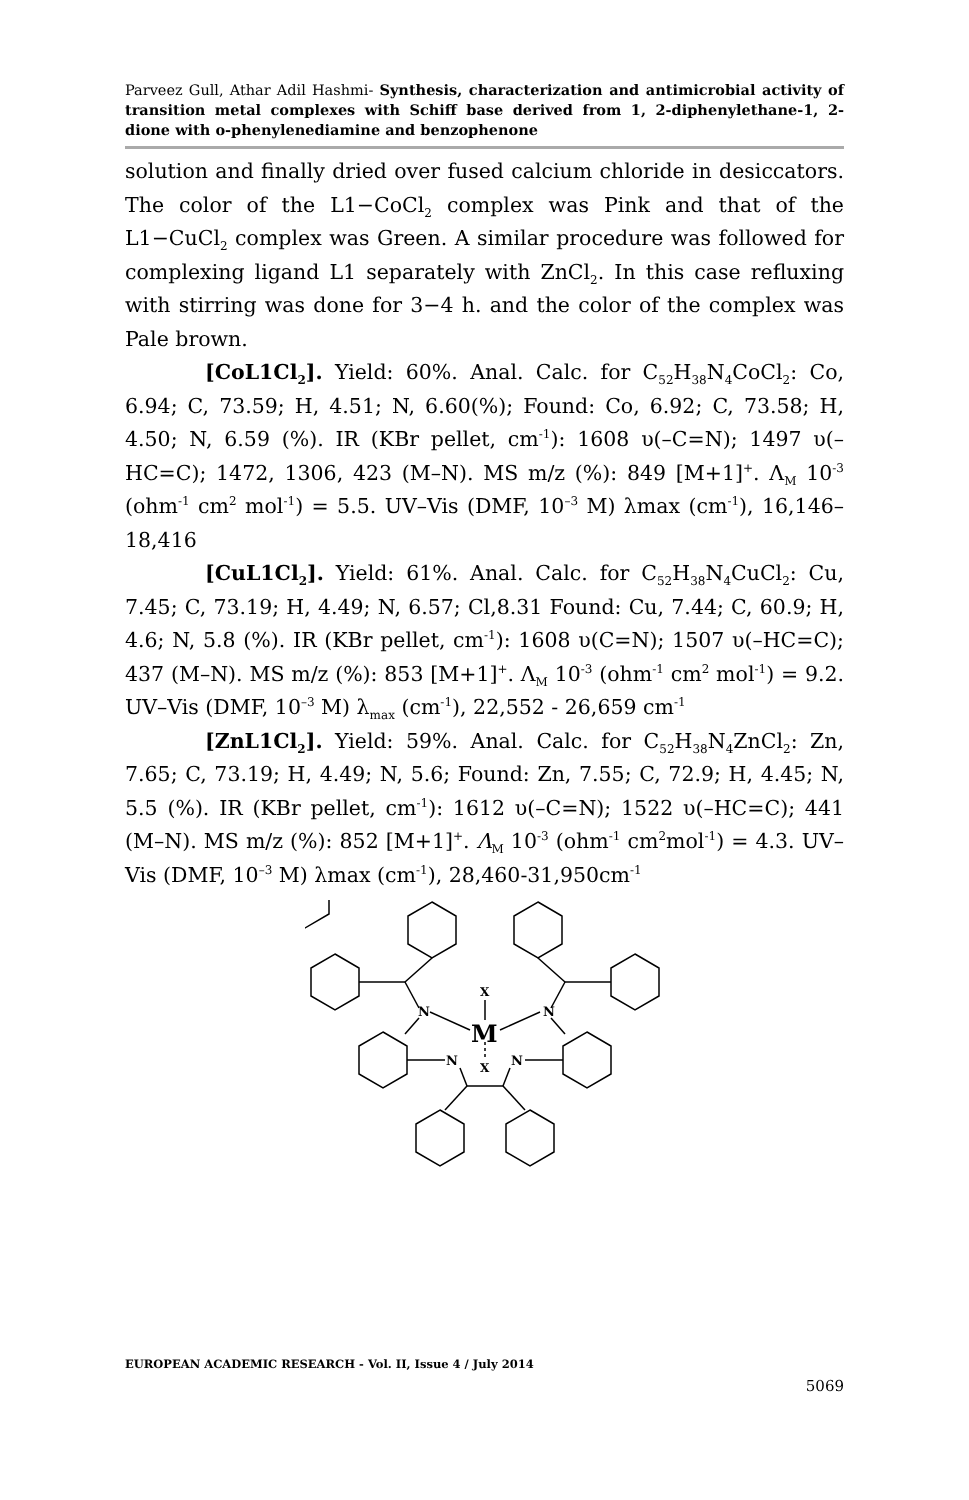Parveez Gull, Athar Adil Hashmi- Synthesis, characterization and antimicrobial activity of transition metal complexes with Schiff base derived from 1, 2-diphenylethane-1, 2-dione with o-phenylenediamine and benzophenone
solution and finally dried over fused calcium chloride in desiccators. The color of the L1−CoCl<sub>2</sub> complex was Pink and that of the L1−CuCl<sub>2</sub> complex was Green. A similar procedure was followed for complexing ligand L1 separately with ZnCl<sub>2</sub>. In this case refluxing with stirring was done for 3−4 h. and the color of the complex was Pale brown.
[CoL1Cl<sub>2</sub>]. Yield: 60%. Anal. Calc. for C<sub>52</sub>H<sub>38</sub>N<sub>4</sub>CoCl<sub>2</sub>: Co, 6.94; C, 73.59; H, 4.51; N, 6.60(%); Found: Co, 6.92; C, 73.58; H, 4.50; N, 6.59 (%). IR (KBr pellet, cm<sup>-1</sup>): 1608 υ(–C=N); 1497 υ(–HC=C); 1472, 1306, 423 (M–N). MS m/z (%): 849 [M+1]<sup>+</sup>. Λ<sub>M</sub> 10<sup>-3</sup> (ohm<sup>-1</sup> cm<sup>2</sup> mol<sup>-1</sup>) = 5.5. UV–Vis (DMF, 10<sup>–3</sup> M) λmax (cm<sup>-1</sup>), 16,146– 18,416
[CuL1Cl<sub>2</sub>]. Yield: 61%. Anal. Calc. for C<sub>52</sub>H<sub>38</sub>N<sub>4</sub>CuCl<sub>2</sub>: Cu, 7.45; C, 73.19; H, 4.49; N, 6.57; Cl,8.31 Found: Cu, 7.44; C, 60.9; H, 4.6; N, 5.8 (%). IR (KBr pellet, cm<sup>-1</sup>): 1608 υ(C=N); 1507 υ(–HC=C); 437 (M–N). MS m/z (%): 853 [M+1]<sup>+</sup>. Λ<sub>M</sub> 10<sup>-3</sup> (ohm<sup>-1</sup> cm<sup>2</sup> mol<sup>-1</sup>) = 9.2. UV–Vis (DMF, 10<sup>–3</sup> M) λ<sub>max</sub> (cm<sup>-1</sup>), 22,552 - 26,659 cm<sup>-1</sup>
[ZnL1Cl<sub>2</sub>]. Yield: 59%. Anal. Calc. for C<sub>52</sub>H<sub>38</sub>N<sub>4</sub>ZnCl<sub>2</sub>: Zn, 7.65; C, 73.19; H, 4.49; N, 5.6; Found: Zn, 7.55; C, 72.9; H, 4.45; N, 5.5 (%). IR (KBr pellet, cm<sup>-1</sup>): 1612 υ(–C=N); 1522 υ(–HC=C); 441 (M–N). MS m/z (%): 852 [M+1]<sup>+</sup>. Λ<sub>M</sub> 10<sup>-3</sup> (ohm<sup>-1</sup> cm<sup>2</sup>mol<sup>-1</sup>) = 4.3. UV–Vis (DMF, 10<sup>–3</sup> M) λmax (cm<sup>-1</sup>), 28,460-31,950cm<sup>-1</sup>
N
N
N
N
X
X
M
EUROPEAN ACADEMIC RESEARCH - Vol. II, Issue 4 / July 2014
5069